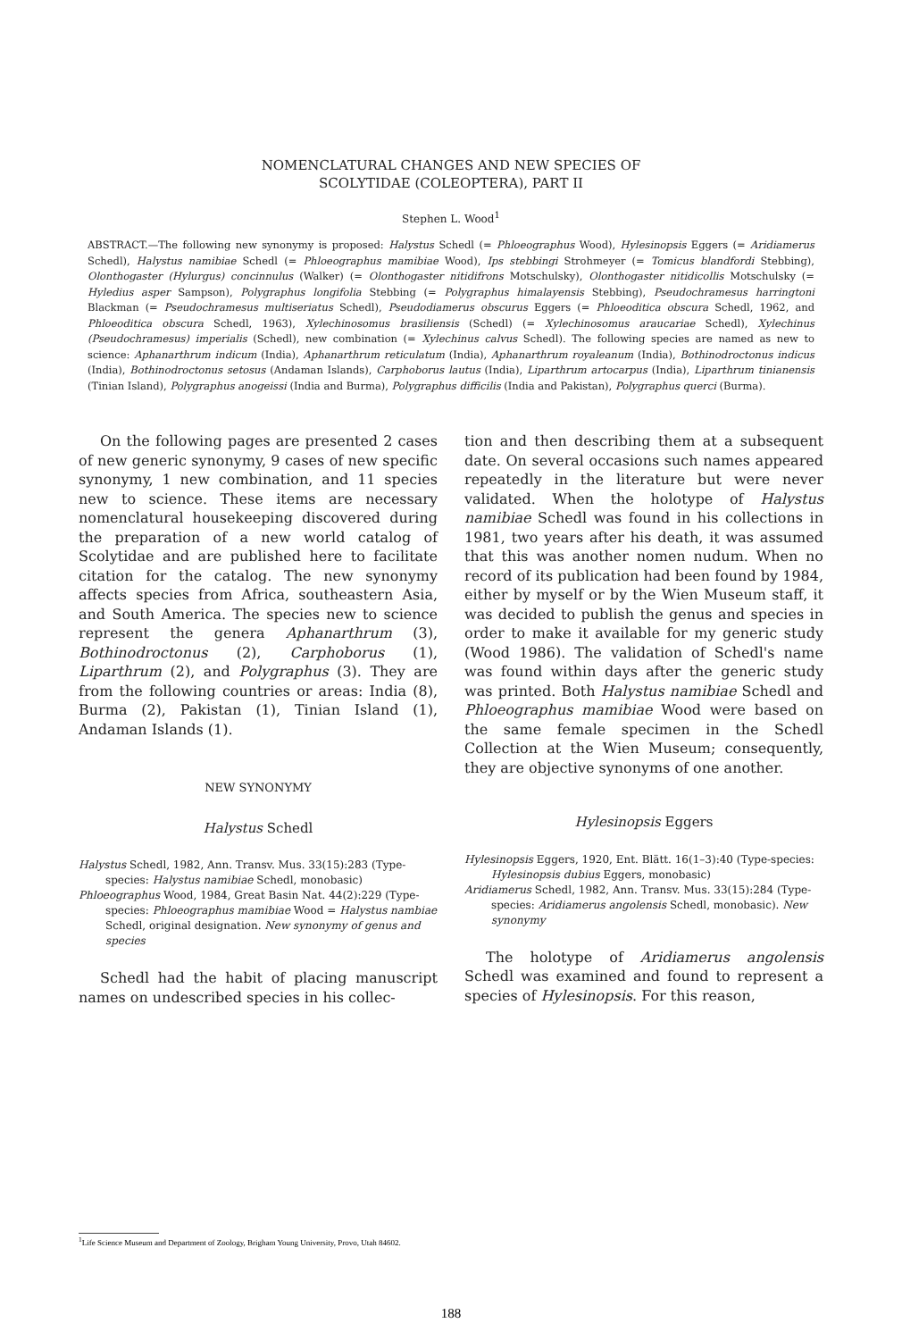NOMENCLATURAL CHANGES AND NEW SPECIES OF
SCOLYTIDAE (COLEOPTERA), PART II
Stephen L. Wood<sup>1</sup>
ABSTRACT.—The following new synonymy is proposed: Halystus Schedl (= Phloeographus Wood), Hylesinopsis Eggers (= Aridiamerus Schedl), Halystus namibiae Schedl (= Phloeographus mamibiae Wood), Ips stebbingi Strohmeyer (= Tomicus blandfordi Stebbing), Olonthogaster (Hylurgus) concinnulus (Walker) (= Olonthogaster nitidifrons Motschulsky), Olonthogaster nitidicollis Motschulsky (= Hyledius asper Sampson), Polygraphus longifolia Stebbing (= Polygraphus himalayensis Stebbing), Pseudochramesus harringtoni Blackman (= Pseudochramesus multiseriatus Schedl), Pseudodiamerus obscurus Eggers (= Phloeoditica obscura Schedl, 1962, and Phloeoditica obscura Schedl, 1963), Xylechinosomus brasiliensis (Schedl) (= Xylechinosomus araucariae Schedl), Xylechinus (Pseudochramesus) imperialis (Schedl), new combination (= Xylechinus calvus Schedl). The following species are named as new to science: Aphanarthrum indicum (India), Aphanarthrum reticulatum (India), Aphanarthrum royaleanum (India), Bothinodroctonus indicus (India), Bothinodroctonus setosus (Andaman Islands), Carphoborus lautus (India), Liparthrum artocarpus (India), Liparthrum tinianensis (Tinian Island), Polygraphus anogeissi (India and Burma), Polygraphus difficilis (India and Pakistan), Polygraphus querci (Burma).
On the following pages are presented 2 cases of new generic synonymy, 9 cases of new specific synonymy, 1 new combination, and 11 species new to science. These items are necessary nomenclatural housekeeping discovered during the preparation of a new world catalog of Scolytidae and are published here to facilitate citation for the catalog. The new synonymy affects species from Africa, southeastern Asia, and South America. The species new to science represent the genera Aphanarthrum (3), Bothinodroctonus (2), Carphoborus (1), Liparthrum (2), and Polygraphus (3). They are from the following countries or areas: India (8), Burma (2), Pakistan (1), Tinian Island (1), Andaman Islands (1).
NEW SYNONYMY
Halystus Schedl
Halystus Schedl, 1982, Ann. Transv. Mus. 33(15):283 (Type-species: Halystus namibiae Schedl, monobasic)
Phloeographus Wood, 1984, Great Basin Nat. 44(2):229 (Type-species: Phloeographus mamibiae Wood = Halystus nambiae Schedl, original designation. New synonymy of genus and species
Schedl had the habit of placing manuscript names on undescribed species in his collec-
tion and then describing them at a subsequent date. On several occasions such names appeared repeatedly in the literature but were never validated. When the holotype of Halystus namibiae Schedl was found in his collections in 1981, two years after his death, it was assumed that this was another nomen nudum. When no record of its publication had been found by 1984, either by myself or by the Wien Museum staff, it was decided to publish the genus and species in order to make it available for my generic study (Wood 1986). The validation of Schedl's name was found within days after the generic study was printed. Both Halystus namibiae Schedl and Phloeographus mamibiae Wood were based on the same female specimen in the Schedl Collection at the Wien Museum; consequently, they are objective synonyms of one another.
Hylesinopsis Eggers
Hylesinopsis Eggers, 1920, Ent. Blätt. 16(1–3):40 (Type-species: Hylesinopsis dubius Eggers, monobasic)
Aridiamerus Schedl, 1982, Ann. Transv. Mus. 33(15):284 (Type-species: Aridiamerus angolensis Schedl, monobasic). New synonymy
The holotype of Aridiamerus angolensis Schedl was examined and found to represent a species of Hylesinopsis. For this reason,
<sup>1</sup> Life Science Museum and Department of Zoology, Brigham Young University, Provo, Utah 84602.
188